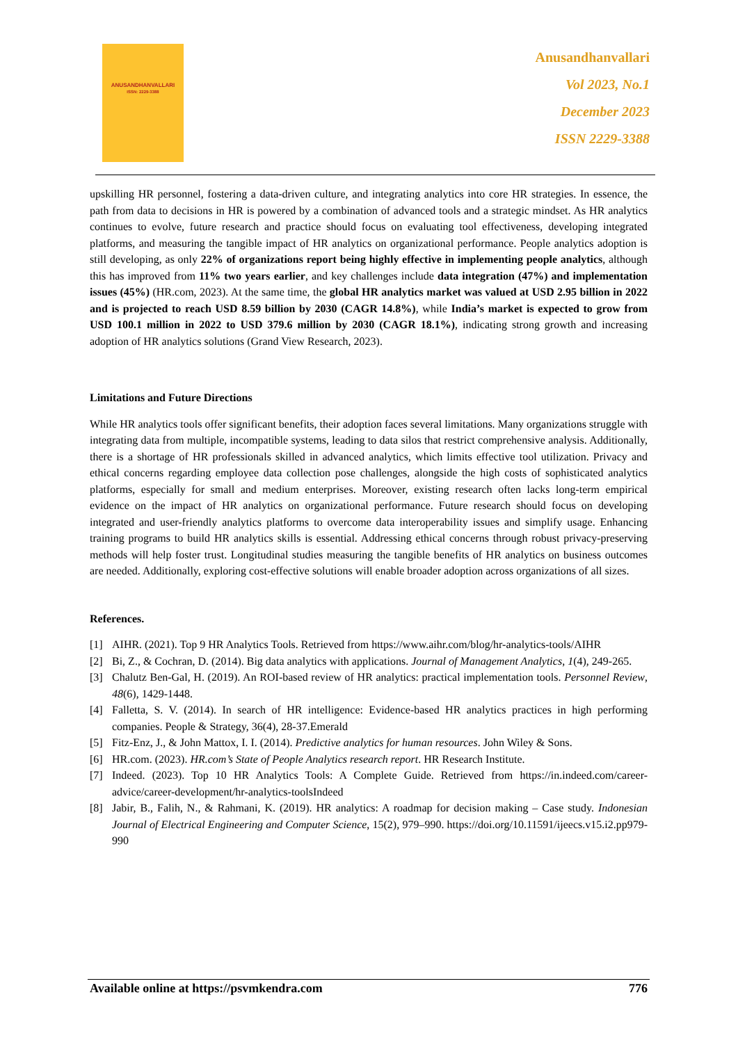ANUSANDHANVALLARI
ISSN: 2229-3388
Anusandhanvallari
Vol 2023, No.1
December 2023
ISSN 2229-3388
upskilling HR personnel, fostering a data-driven culture, and integrating analytics into core HR strategies. In essence, the path from data to decisions in HR is powered by a combination of advanced tools and a strategic mindset. As HR analytics continues to evolve, future research and practice should focus on evaluating tool effectiveness, developing integrated platforms, and measuring the tangible impact of HR analytics on organizational performance. People analytics adoption is still developing, as only 22% of organizations report being highly effective in implementing people analytics, although this has improved from 11% two years earlier, and key challenges include data integration (47%) and implementation issues (45%) (HR.com, 2023). At the same time, the global HR analytics market was valued at USD 2.95 billion in 2022 and is projected to reach USD 8.59 billion by 2030 (CAGR 14.8%), while India’s market is expected to grow from USD 100.1 million in 2022 to USD 379.6 million by 2030 (CAGR 18.1%), indicating strong growth and increasing adoption of HR analytics solutions (Grand View Research, 2023).
Limitations and Future Directions
While HR analytics tools offer significant benefits, their adoption faces several limitations. Many organizations struggle with integrating data from multiple, incompatible systems, leading to data silos that restrict comprehensive analysis. Additionally, there is a shortage of HR professionals skilled in advanced analytics, which limits effective tool utilization. Privacy and ethical concerns regarding employee data collection pose challenges, alongside the high costs of sophisticated analytics platforms, especially for small and medium enterprises. Moreover, existing research often lacks long-term empirical evidence on the impact of HR analytics on organizational performance. Future research should focus on developing integrated and user-friendly analytics platforms to overcome data interoperability issues and simplify usage. Enhancing training programs to build HR analytics skills is essential. Addressing ethical concerns through robust privacy-preserving methods will help foster trust. Longitudinal studies measuring the tangible benefits of HR analytics on business outcomes are needed. Additionally, exploring cost-effective solutions will enable broader adoption across organizations of all sizes.
References.
[1] AIHR. (2021). Top 9 HR Analytics Tools. Retrieved from https://www.aihr.com/blog/hr-analytics-tools/AIHR
[2] Bi, Z., & Cochran, D. (2014). Big data analytics with applications. Journal of Management Analytics, 1(4), 249-265.
[3] Chalutz Ben-Gal, H. (2019). An ROI-based review of HR analytics: practical implementation tools. Personnel Review, 48(6), 1429-1448.
[4] Falletta, S. V. (2014). In search of HR intelligence: Evidence-based HR analytics practices in high performing companies. People & Strategy, 36(4), 28-37.Emerald
[5] Fitz-Enz, J., & John Mattox, I. I. (2014). Predictive analytics for human resources. John Wiley & Sons.
[6] HR.com. (2023). HR.com’s State of People Analytics research report. HR Research Institute.
[7] Indeed. (2023). Top 10 HR Analytics Tools: A Complete Guide. Retrieved from https://in.indeed.com/career-advice/career-development/hr-analytics-toolsIndeed
[8] Jabir, B., Falih, N., & Rahmani, K. (2019). HR analytics: A roadmap for decision making – Case study. Indonesian Journal of Electrical Engineering and Computer Science, 15(2), 979–990. https://doi.org/10.11591/ijeecs.v15.i2.pp979-990
Available online at https://psvmkendra.com 776